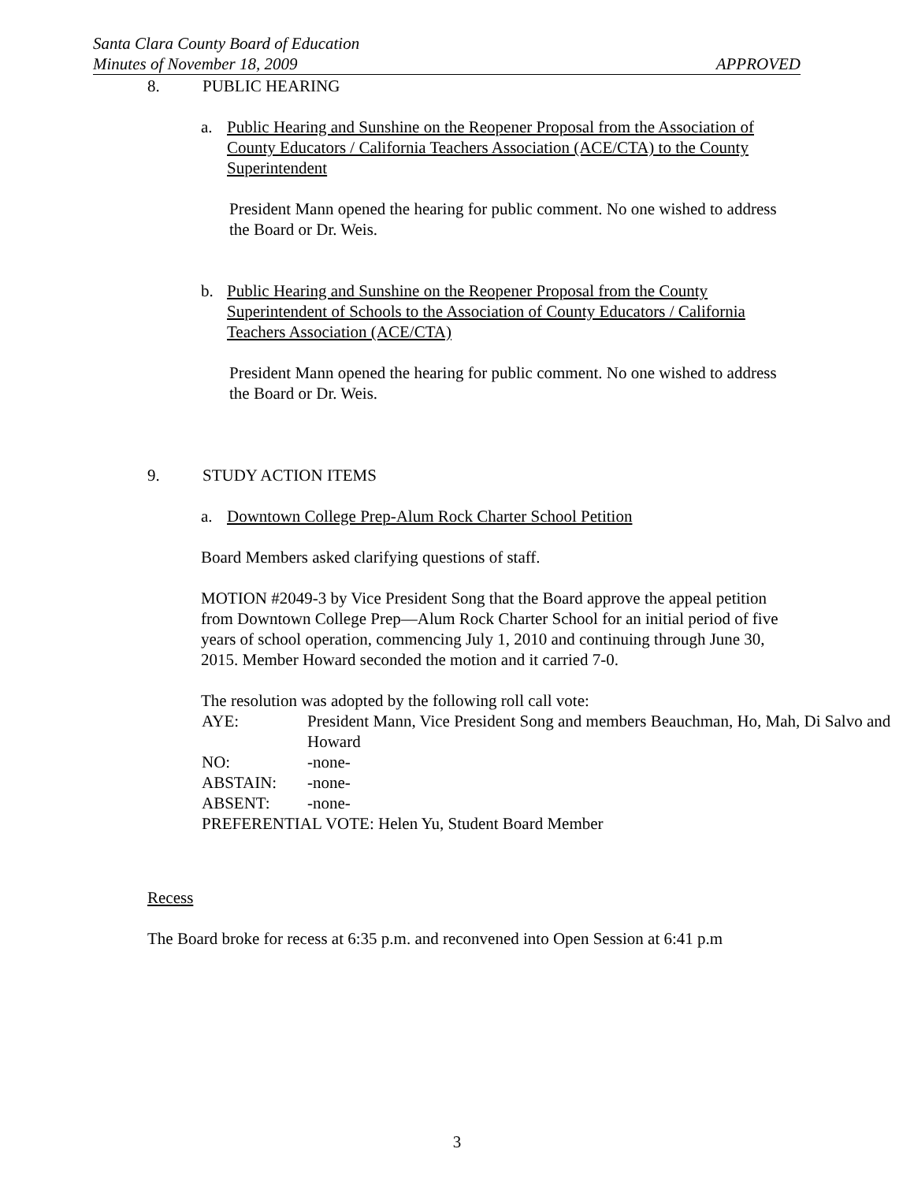Santa Clara County Board of Education
Minutes of November 18, 2009 APPROVED
8. PUBLIC HEARING
a. Public Hearing and Sunshine on the Reopener Proposal from the Association of County Educators / California Teachers Association (ACE/CTA) to the County Superintendent
President Mann opened the hearing for public comment. No one wished to address the Board or Dr. Weis.
b. Public Hearing and Sunshine on the Reopener Proposal from the County Superintendent of Schools to the Association of County Educators / California Teachers Association (ACE/CTA)
President Mann opened the hearing for public comment. No one wished to address the Board or Dr. Weis.
9. STUDY ACTION ITEMS
a. Downtown College Prep-Alum Rock Charter School Petition
Board Members asked clarifying questions of staff.
MOTION #2049-3 by Vice President Song that the Board approve the appeal petition from Downtown College Prep—Alum Rock Charter School for an initial period of five years of school operation, commencing July 1, 2010 and continuing through June 30, 2015. Member Howard seconded the motion and it carried 7-0.
The resolution was adopted by the following roll call vote:
AYE: President Mann, Vice President Song and members Beauchman, Ho, Mah, Di Salvo and Howard
NO: -none-
ABSTAIN: -none-
ABSENT: -none-
PREFERENTIAL VOTE: Helen Yu, Student Board Member
Recess
The Board broke for recess at 6:35 p.m. and reconvened into Open Session at 6:41 p.m
3